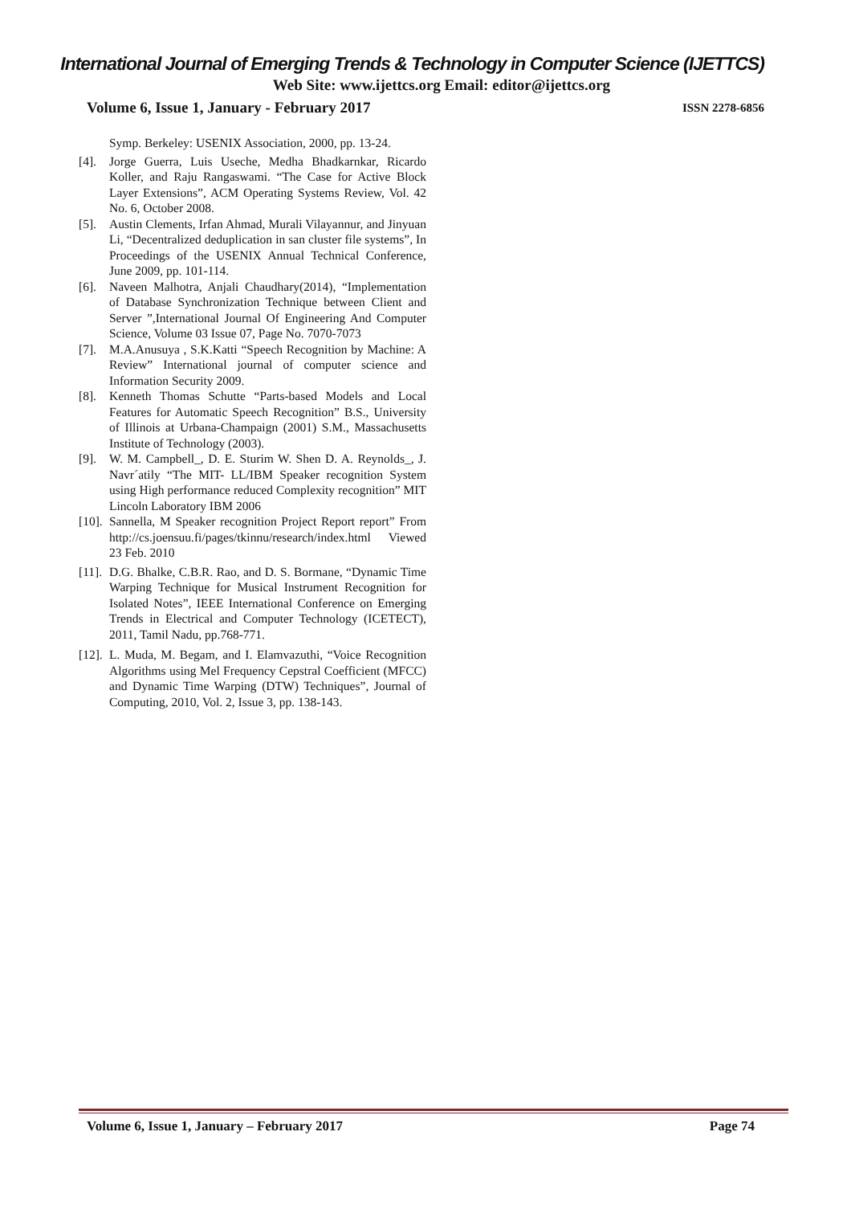International Journal of Emerging Trends & Technology in Computer Science (IJETTCS)
Web Site: www.ijettcs.org Email: editor@ijettcs.org
Volume 6, Issue 1, January - February 2017 ISSN 2278-6856
Symp. Berkeley: USENIX Association, 2000, pp. 13-24.
[4]. Jorge Guerra, Luis Useche, Medha Bhadkarnkar, Ricardo Koller, and Raju Rangaswami. “The Case for Active Block Layer Extensions”, ACM Operating Systems Review, Vol. 42 No. 6, October 2008.
[5]. Austin Clements, Irfan Ahmad, Murali Vilayannur, and Jinyuan Li, “Decentralized deduplication in san cluster file systems”, In Proceedings of the USENIX Annual Technical Conference, June 2009, pp. 101-114.
[6]. Naveen Malhotra, Anjali Chaudhary(2014), “Implementation of Database Synchronization Technique between Client and Server ”,International Journal Of Engineering And Computer Science, Volume 03 Issue 07, Page No. 7070-7073
[7]. M.A.Anusuya , S.K.Katti “Speech Recognition by Machine: A Review” International journal of computer science and Information Security 2009.
[8]. Kenneth Thomas Schutte “Parts-based Models and Local Features for Automatic Speech Recognition” B.S., University of Illinois at Urbana-Champaign (2001) S.M., Massachusetts Institute of Technology (2003).
[9]. W. M. Campbell_, D. E. Sturim W. Shen D. A. Reynolds_, J. Navr´atily “The MIT- LL/IBM Speaker recognition System using High performance reduced Complexity recognition” MIT Lincoln Laboratory IBM 2006
[10]. Sannella, M Speaker recognition Project Report report” From http://cs.joensuu.fi/pages/tkinnu/research/index.html Viewed 23 Feb. 2010
[11]. D.G. Bhalke, C.B.R. Rao, and D. S. Bormane, “Dynamic Time Warping Technique for Musical Instrument Recognition for Isolated Notes”, IEEE International Conference on Emerging Trends in Electrical and Computer Technology (ICETECT), 2011, Tamil Nadu, pp.768-771.
[12]. L. Muda, M. Begam, and I. Elamvazuthi, “Voice Recognition Algorithms using Mel Frequency Cepstral Coefficient (MFCC) and Dynamic Time Warping (DTW) Techniques”, Journal of Computing, 2010, Vol. 2, Issue 3, pp. 138-143.
Volume 6, Issue 1, January – February 2017 Page 74